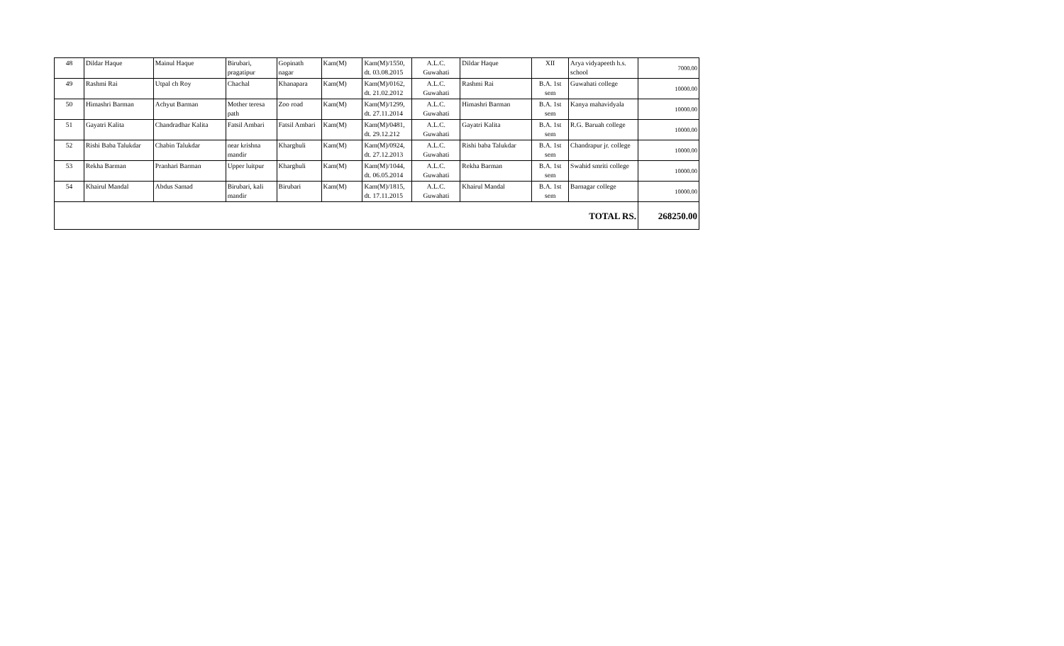| 48 | Dildar Haque | Mainul Haque | Birubari, pragatipur | Gopinath nagar | Kam(M) | Kam(M)/1550, dt. 03.08.2015 | A.L.C. Guwahati | Dildar Haque | XII | Arya vidyapeeth h.s. school | 7000.00 |
| 49 | Rashmi Rai | Utpal ch Roy | Chachal | Khanapara | Kam(M) | Kam(M)/0162, dt. 21.02.2012 | A.L.C. Guwahati | Rashmi Rai | B.A. 1st sem | Guwahati college | 10000.00 |
| 50 | Himashri Barman | Achyut Barman | Mother teresa path | Zoo road | Kam(M) | Kam(M)/1299, dt. 27.11.2014 | A.L.C. Guwahati | Himashri Barman | B.A. 1st sem | Kanya mahavidyala | 10000.00 |
| 51 | Gayatri Kalita | Chandradhar Kalita | Fatsil Ambari | Fatsil Ambari | Kam(M) | Kam(M)/0481, dt. 29.12.212 | A.L.C. Guwahati | Gayatri Kalita | B.A. 1st sem | R.G. Baruah college | 10000.00 |
| 52 | Rishi Baba Talukdar | Chabin Talukdar | near krishna mandir | Kharghuli | Kam(M) | Kam(M)/0924, dt. 27.12.2013 | A.L.C. Guwahati | Rishi baba Talukdar | B.A. 1st sem | Chandrapur jr. college | 10000.00 |
| 53 | Rekha Barman | Pranhari Barman | Upper luitpur | Kharghuli | Kam(M) | Kam(M)/1044, dt. 06.05.2014 | A.L.C. Guwahati | Rekha Barman | B.A. 1st sem | Swahid smriti college | 10000.00 |
| 54 | Khairul Mandal | Abdus Samad | Birubari, kali mandir | Birubari | Kam(M) | Kam(M)/1815, dt. 17.11.2015 | A.L.C. Guwahati | Khairul Mandal | B.A. 1st sem | Barnagar college | 10000.00 |
| TOTAL RS. | | | | | | | | | | | 268250.00 |